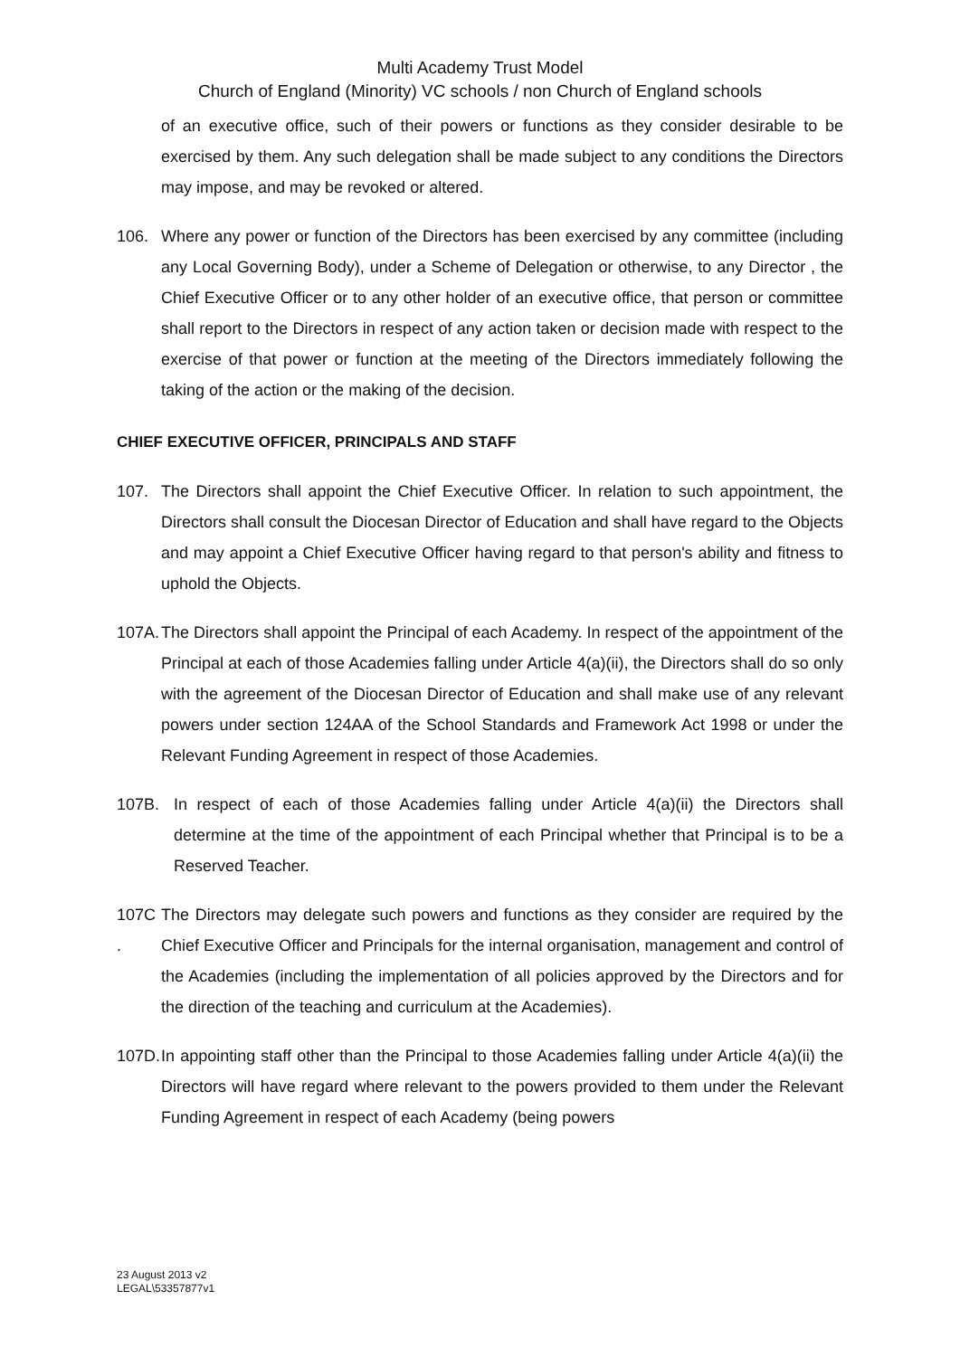Multi Academy Trust Model
Church of England (Minority) VC schools / non Church of England schools
of an executive office, such of their powers or functions as they consider desirable to be exercised by them. Any such delegation shall be made subject to any conditions the Directors may impose, and may be revoked or altered.
106. Where any power or function of the Directors has been exercised by any committee (including any Local Governing Body), under a Scheme of Delegation or otherwise, to any Director , the Chief Executive Officer or to any other holder of an executive office, that person or committee shall report to the Directors in respect of any action taken or decision made with respect to the exercise of that power or function at the meeting of the Directors immediately following the taking of the action or the making of the decision.
CHIEF EXECUTIVE OFFICER, PRINCIPALS AND STAFF
107. The Directors shall appoint the Chief Executive Officer. In relation to such appointment, the Directors shall consult the Diocesan Director of Education and shall have regard to the Objects and may appoint a Chief Executive Officer having regard to that person's ability and fitness to uphold the Objects.
107A.
The Directors shall appoint the Principal of each Academy. In respect of the appointment of the Principal at each of those Academies falling under Article 4(a)(ii), the Directors shall do so only with the agreement of the Diocesan Director of Education and shall make use of any relevant powers under section 124AA of the School Standards and Framework Act 1998 or under the Relevant Funding Agreement in respect of those Academies.
107B. In respect of each of those Academies falling under Article 4(a)(ii) the Directors shall determine at the time of the appointment of each Principal whether that Principal is to be a Reserved Teacher.
107C .
The Directors may delegate such powers and functions as they consider are required by the Chief Executive Officer and Principals for the internal organisation, management and control of the Academies (including the implementation of all policies approved by the Directors and for the direction of the teaching and curriculum at the Academies).
107D.
In appointing staff other than the Principal to those Academies falling under Article 4(a)(ii) the Directors will have regard where relevant to the powers provided to them under the Relevant Funding Agreement in respect of each Academy (being powers
23 August 2013 v2
LEGAL\53357877v1